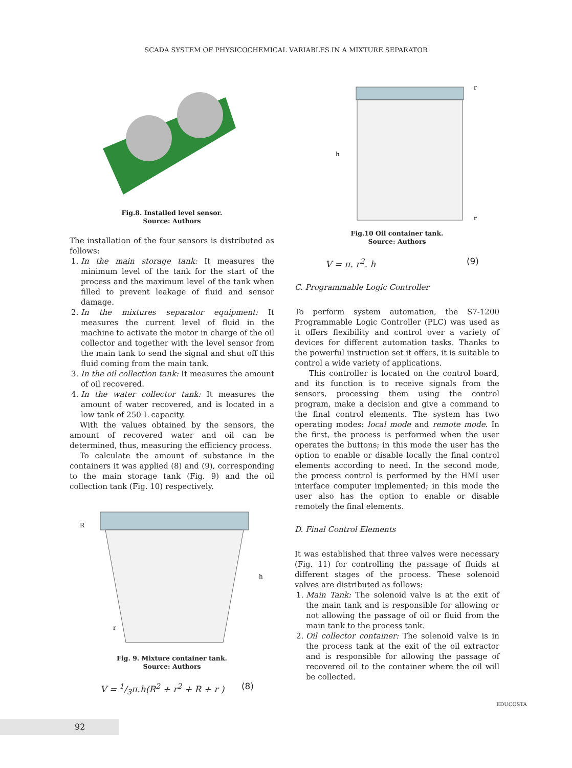SCADA SYSTEM OF PHYSICOCHEMICAL VARIABLES IN A MIXTURE SEPARATOR
Fig.8. Installed level sensor.
Source: Authors
The installation of the four sensors is distributed as follows:
1. In the main storage tank: It measures the minimum level of the tank for the start of the process and the maximum level of the tank when filled to prevent leakage of fluid and sensor damage.
2. In the mixtures separator equipment: It measures the current level of fluid in the machine to activate the motor in charge of the oil collector and together with the level sensor from the main tank to send the signal and shut off this fluid coming from the main tank.
3. In the oil collection tank: It measures the amount of oil recovered.
4. In the water collector tank: It measures the amount of water recovered, and is located in a low tank of 250 L capacity.
With the values obtained by the sensors, the amount of recovered water and oil can be determined, thus, measuring the efficiency process.
To calculate the amount of substance in the containers it was applied (8) and (9), corresponding to the main storage tank (Fig. 9) and the oil collection tank (Fig. 10) respectively.
R
h
r
Fig. 9. Mixture container tank.
Source: Authors
V = 1/3π.h(R<sup>2</sup> + r<sup>2</sup> + R + r ) (8)
h
r
r
Fig.10 Oil container tank.
Source: Authors
V = π. r<sup>2</sup>. h (9)
C. Programmable Logic Controller
To perform system automation, the S7-1200 Programmable Logic Controller (PLC) was used as it offers flexibility and control over a variety of devices for different automation tasks. Thanks to the powerful instruction set it offers, it is suitable to control a wide variety of applications.
This controller is located on the control board, and its function is to receive signals from the sensors, processing them using the control program, make a decision and give a command to the final control elements. The system has two operating modes: local mode and remote mode. In the first, the process is performed when the user operates the buttons; in this mode the user has the option to enable or disable locally the final control elements according to need. In the second mode, the process control is performed by the HMI user interface computer implemented; in this mode the user also has the option to enable or disable remotely the final elements.
D. Final Control Elements
It was established that three valves were necessary (Fig. 11) for controlling the passage of fluids at different stages of the process. These solenoid valves are distributed as follows:
1. Main Tank: The solenoid valve is at the exit of the main tank and is responsible for allowing or not allowing the passage of oil or fluid from the main tank to the process tank.
2. Oil collector container: The solenoid valve is in the process tank at the exit of the oil extractor and is responsible for allowing the passage of recovered oil to the container where the oil will be collected.
EDUCOSTA
92